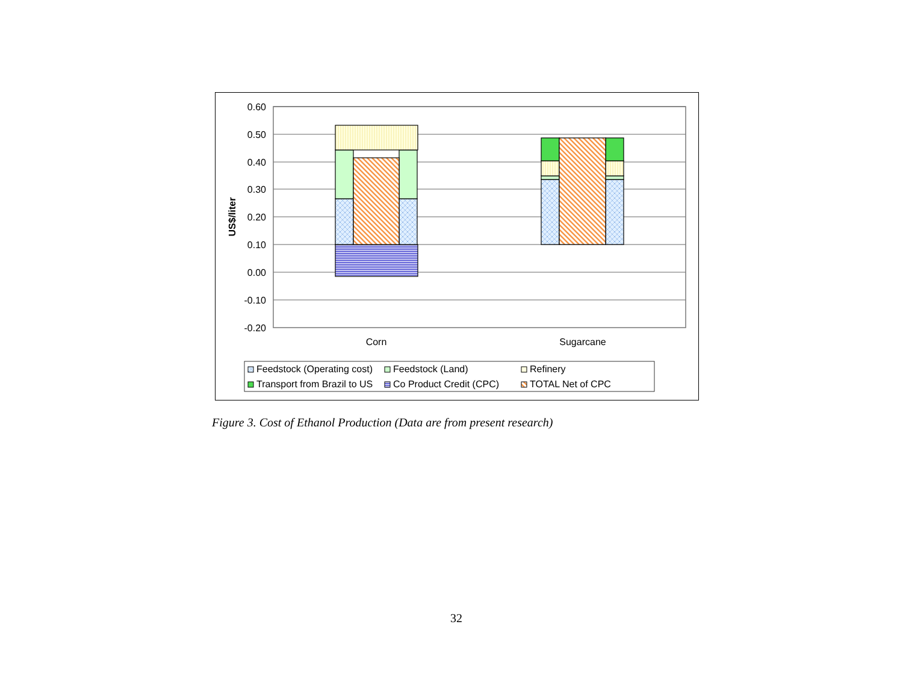0.60
0.50
0.40
0.30
0.20
0.10
0.00
-0.10
-0.20
US$/liter
Corn
Sugarcane
Feedstock (Operating cost)
Feedstock (Land)
Refinery
Transport from Brazil to US
Co Product Credit (CPC)
TOTAL Net of CPC
Figure 3. Cost of Ethanol Production (Data are from present research)
32